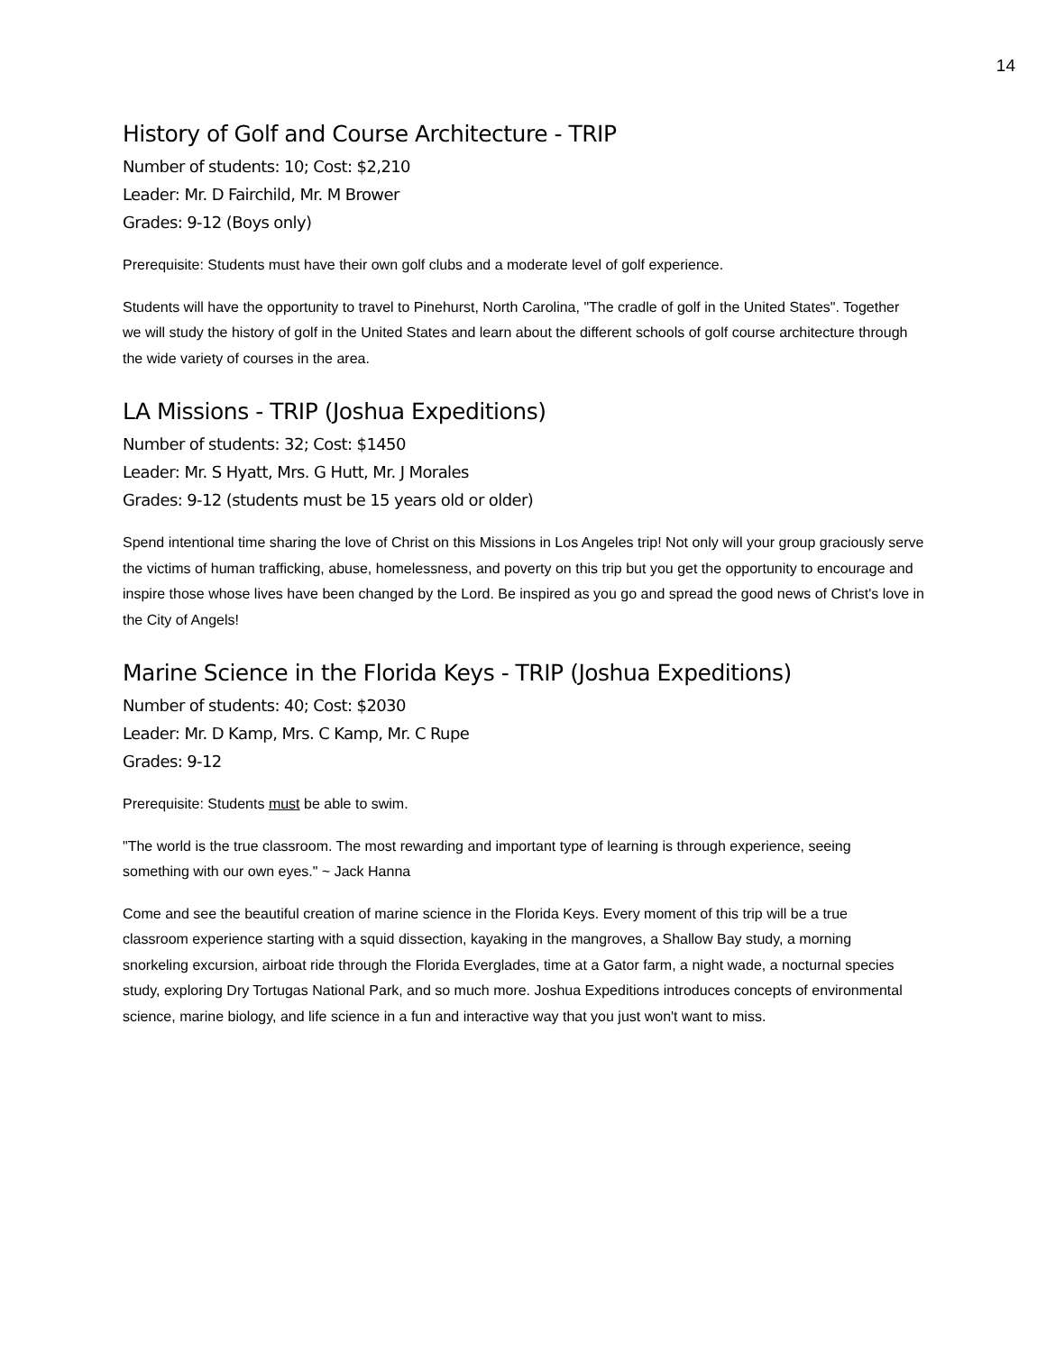14
History of Golf and Course Architecture - TRIP
Number of students: 10; Cost: $2,210
Leader: Mr. D Fairchild, Mr. M Brower
Grades: 9-12 (Boys only)
Prerequisite: Students must have their own golf clubs and a moderate level of golf experience.
Students will have the opportunity to travel to Pinehurst, North Carolina, "The cradle of golf in the United States". Together we will study the history of golf in the United States and learn about the different schools of golf course architecture through the wide variety of courses in the area.
LA Missions - TRIP (Joshua Expeditions)
Number of students: 32; Cost: $1450
Leader: Mr. S Hyatt, Mrs. G Hutt, Mr. J Morales
Grades: 9-12 (students must be 15 years old or older)
Spend intentional time sharing the love of Christ on this Missions in Los Angeles trip! Not only will your group graciously serve the victims of human trafficking, abuse, homelessness, and poverty on this trip but you get the opportunity to encourage and inspire those whose lives have been changed by the Lord. Be inspired as you go and spread the good news of Christ's love in the City of Angels!
Marine Science in the Florida Keys - TRIP (Joshua Expeditions)
Number of students: 40; Cost: $2030
Leader: Mr. D Kamp, Mrs. C Kamp, Mr. C Rupe
Grades: 9-12
Prerequisite: Students must be able to swim.
"The world is the true classroom. The most rewarding and important type of learning is through experience, seeing something with our own eyes." ~ Jack Hanna
Come and see the beautiful creation of marine science in the Florida Keys. Every moment of this trip will be a true classroom experience starting with a squid dissection, kayaking in the mangroves, a Shallow Bay study, a morning snorkeling excursion, airboat ride through the Florida Everglades, time at a Gator farm, a night wade, a nocturnal species study, exploring Dry Tortugas National Park, and so much more. Joshua Expeditions introduces concepts of environmental science, marine biology, and life science in a fun and interactive way that you just won't want to miss.